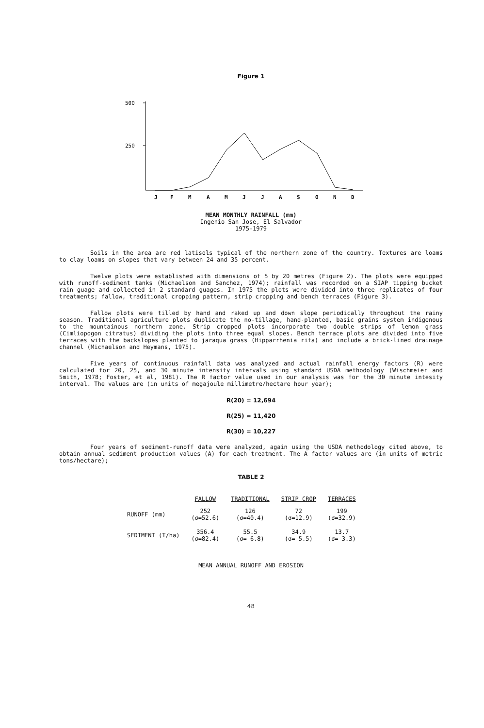Figure 1
500
250
J
F
M
A
M
J
J
A
S
O
N
D
MEAN MONTHLY RAINFALL (mm)
Ingenio San Jose, El Salvador
1975-1979
Soils in the area are red latisols typical of the northern zone of the country. Textures are loams to clay loams on slopes that vary between 24 and 35 percent.
Twelve plots were established with dimensions of 5 by 20 metres (Figure 2). The plots were equipped with runoff-sediment tanks (Michaelson and Sanchez, 1974); rainfall was recorded on a SIAP tipping bucket rain guage and collected in 2 standard guages. In 1975 the plots were divided into three replicates of four treatments; fallow, traditional cropping pattern, strip cropping and bench terraces (Figure 3).
Fallow plots were tilled by hand and raked up and down slope periodically throughout the rainy season. Traditional agriculture plots duplicate the no-tillage, hand-planted, basic grains system indigenous to the mountainous northern zone. Strip cropped plots incorporate two double strips of lemon grass (Cimliopogon citratus) dividing the plots into three equal slopes. Bench terrace plots are divided into five terraces with the backslopes planted to jaraqua grass (Hipparrhenia rifa) and include a brick-lined drainage channel (Michaelson and Heymans, 1975).
Five years of continuous rainfall data was analyzed and actual rainfall energy factors (R) were calculated for 20, 25, and 30 minute intensity intervals using standard USDA methodology (Wischmeier and Smith, 1978; Foster, et al, 1981). The R factor value used in our analysis was for the 30 minute intesity interval. The values are (in units of megajoule millimetre/hectare hour year);
R(20) = 12,694
R(25) = 11,420
R(30) = 10,227
Four years of sediment-runoff data were analyzed, again using the USDA methodology cited above, to obtain annual sediment production values (A) for each treatment. The A factor values are (in units of metric tons/hectare);
TABLE 2
| | FALLOW | TRADITIONAL | STRIP CROP | TERRACES |
| --- | --- | --- | --- | --- |
| RUNOFF (mm) | 252 (σ=52.6) | 126 (σ=40.4) | 72 (σ=12.9) | 199 (σ=32.9) |
| SEDIMENT (T/ha) | 356.4 (σ=82.4) | 55.5 (σ= 6.8) | 34.9 (σ= 5.5) | 13.7 (σ= 3.3) |
MEAN ANNUAL RUNOFF AND EROSION
48